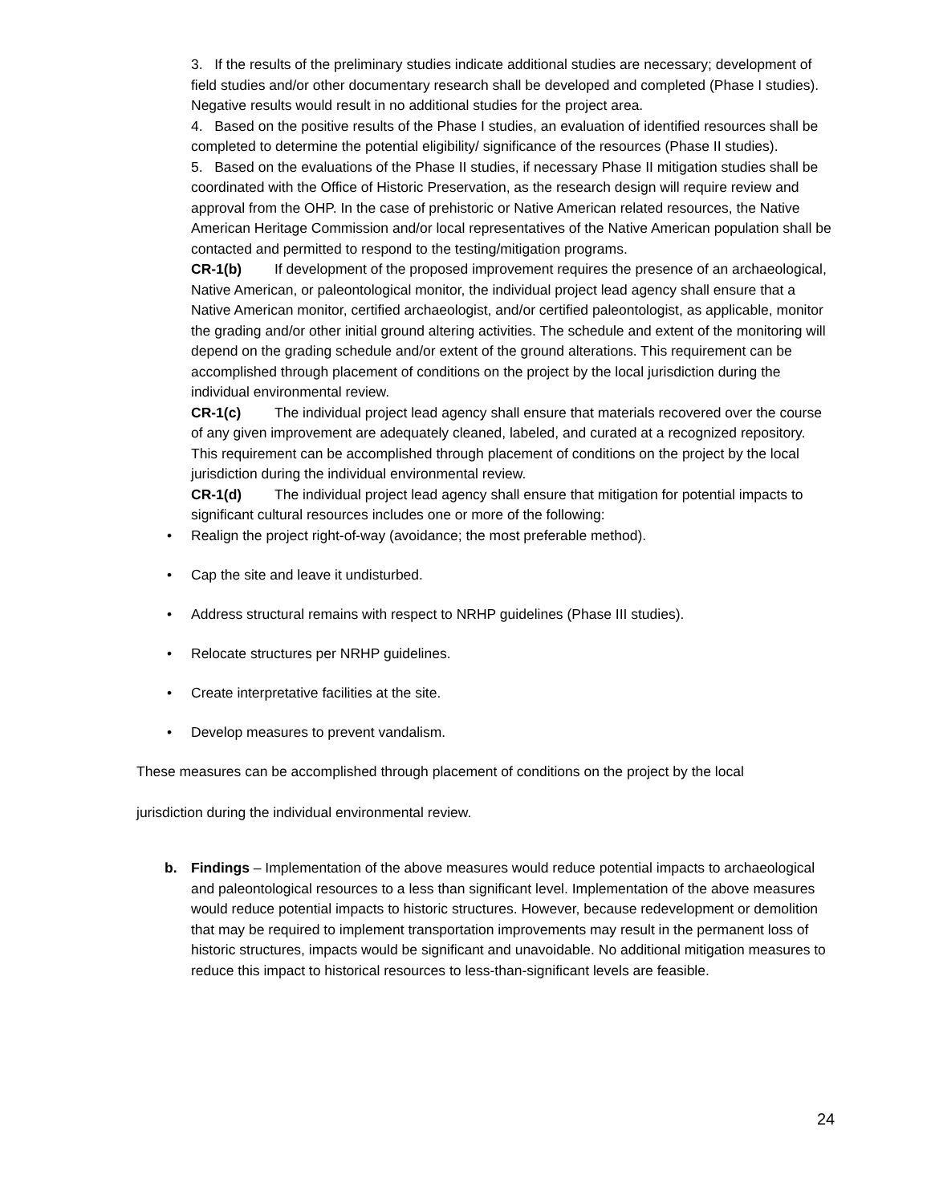3. If the results of the preliminary studies indicate additional studies are necessary; development of field studies and/or other documentary research shall be developed and completed (Phase I studies). Negative results would result in no additional studies for the project area.
4. Based on the positive results of the Phase I studies, an evaluation of identified resources shall be completed to determine the potential eligibility/ significance of the resources (Phase II studies).
5. Based on the evaluations of the Phase II studies, if necessary Phase II mitigation studies shall be coordinated with the Office of Historic Preservation, as the research design will require review and approval from the OHP. In the case of prehistoric or Native American related resources, the Native American Heritage Commission and/or local representatives of the Native American population shall be contacted and permitted to respond to the testing/mitigation programs.
CR-1(b) If development of the proposed improvement requires the presence of an archaeological, Native American, or paleontological monitor, the individual project lead agency shall ensure that a Native American monitor, certified archaeologist, and/or certified paleontologist, as applicable, monitor the grading and/or other initial ground altering activities. The schedule and extent of the monitoring will depend on the grading schedule and/or extent of the ground alterations. This requirement can be accomplished through placement of conditions on the project by the local jurisdiction during the individual environmental review.
CR-1(c) The individual project lead agency shall ensure that materials recovered over the course of any given improvement are adequately cleaned, labeled, and curated at a recognized repository. This requirement can be accomplished through placement of conditions on the project by the local jurisdiction during the individual environmental review.
CR-1(d) The individual project lead agency shall ensure that mitigation for potential impacts to significant cultural resources includes one or more of the following:
• Realign the project right-of-way (avoidance; the most preferable method).
• Cap the site and leave it undisturbed.
• Address structural remains with respect to NRHP guidelines (Phase III studies).
• Relocate structures per NRHP guidelines.
• Create interpretative facilities at the site.
• Develop measures to prevent vandalism.
These measures can be accomplished through placement of conditions on the project by the local
jurisdiction during the individual environmental review.
b. Findings – Implementation of the above measures would reduce potential impacts to archaeological and paleontological resources to a less than significant level. Implementation of the above measures would reduce potential impacts to historic structures. However, because redevelopment or demolition that may be required to implement transportation improvements may result in the permanent loss of historic structures, impacts would be significant and unavoidable. No additional mitigation measures to reduce this impact to historical resources to less-than-significant levels are feasible.
24